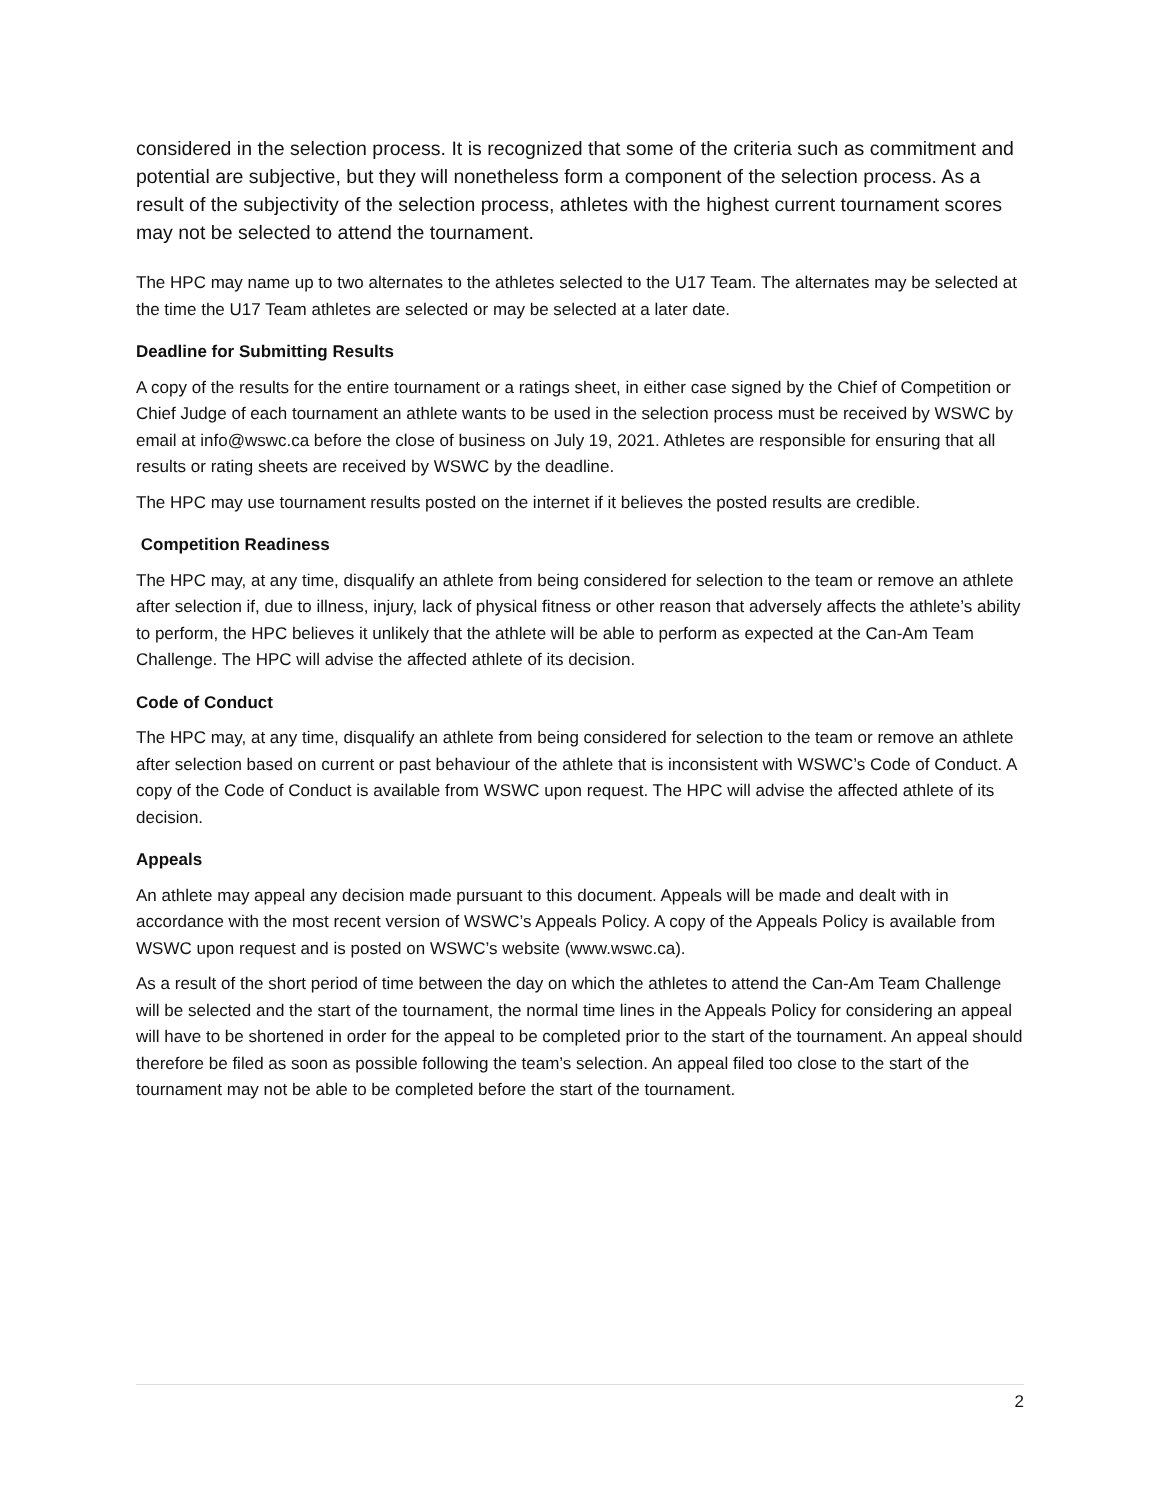considered in the selection process. It is recognized that some of the criteria such as commitment and potential are subjective, but they will nonetheless form a component of the selection process. As a result of the subjectivity of the selection process, athletes with the highest current tournament scores may not be selected to attend the tournament.
The HPC may name up to two alternates to the athletes selected to the U17 Team. The alternates may be selected at the time the U17 Team athletes are selected or may be selected at a later date.
Deadline for Submitting Results
A copy of the results for the entire tournament or a ratings sheet, in either case signed by the Chief of Competition or Chief Judge of each tournament an athlete wants to be used in the selection process must be received by WSWC by email at info@wswc.ca before the close of business on July 19, 2021. Athletes are responsible for ensuring that all results or rating sheets are received by WSWC by the deadline.
The HPC may use tournament results posted on the internet if it believes the posted results are credible.
Competition Readiness
The HPC may, at any time, disqualify an athlete from being considered for selection to the team or remove an athlete after selection if, due to illness, injury, lack of physical fitness or other reason that adversely affects the athlete’s ability to perform, the HPC believes it unlikely that the athlete will be able to perform as expected at the Can-Am Team Challenge. The HPC will advise the affected athlete of its decision.
Code of Conduct
The HPC may, at any time, disqualify an athlete from being considered for selection to the team or remove an athlete after selection based on current or past behaviour of the athlete that is inconsistent with WSWC’s Code of Conduct. A copy of the Code of Conduct is available from WSWC upon request. The HPC will advise the affected athlete of its decision.
Appeals
An athlete may appeal any decision made pursuant to this document. Appeals will be made and dealt with in accordance with the most recent version of WSWC’s Appeals Policy. A copy of the Appeals Policy is available from WSWC upon request and is posted on WSWC’s website (www.wswc.ca).
As a result of the short period of time between the day on which the athletes to attend the Can-Am Team Challenge will be selected and the start of the tournament, the normal time lines in the Appeals Policy for considering an appeal will have to be shortened in order for the appeal to be completed prior to the start of the tournament. An appeal should therefore be filed as soon as possible following the team’s selection. An appeal filed too close to the start of the tournament may not be able to be completed before the start of the tournament.
2